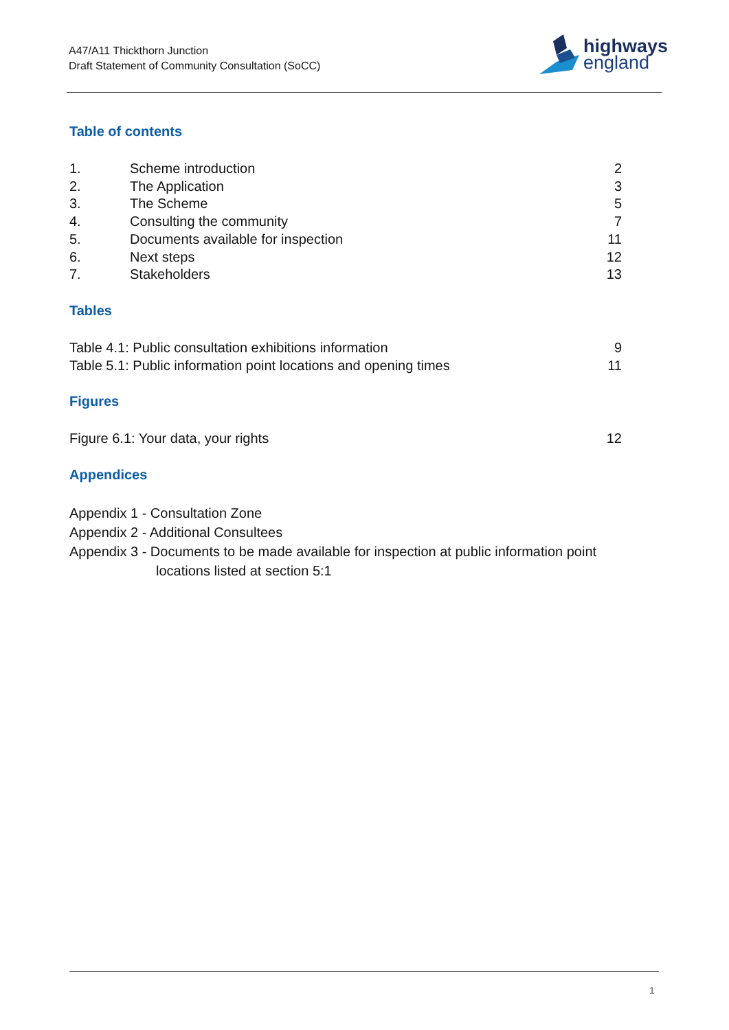A47/A11 Thickthorn Junction
Draft Statement of Community Consultation (SoCC)
highways
england
Table of contents
| 1. | Scheme introduction | 2 |
| 2. | The Application | 3 |
| 3. | The Scheme | 5 |
| 4. | Consulting the community | 7 |
| 5. | Documents available for inspection | 11 |
| 6. | Next steps | 12 |
| 7. | Stakeholders | 13 |
Tables
| Table 4.1: Public consultation exhibitions information | 9 |
| Table 5.1: Public information point locations and opening times | 11 |
Figures
| Figure 6.1: Your data, your rights | 12 |
Appendices
Appendix 1 - Consultation Zone
Appendix 2 - Additional Consultees
Appendix 3 - Documents to be made available for inspection at public information point
locations listed at section 5:1
1